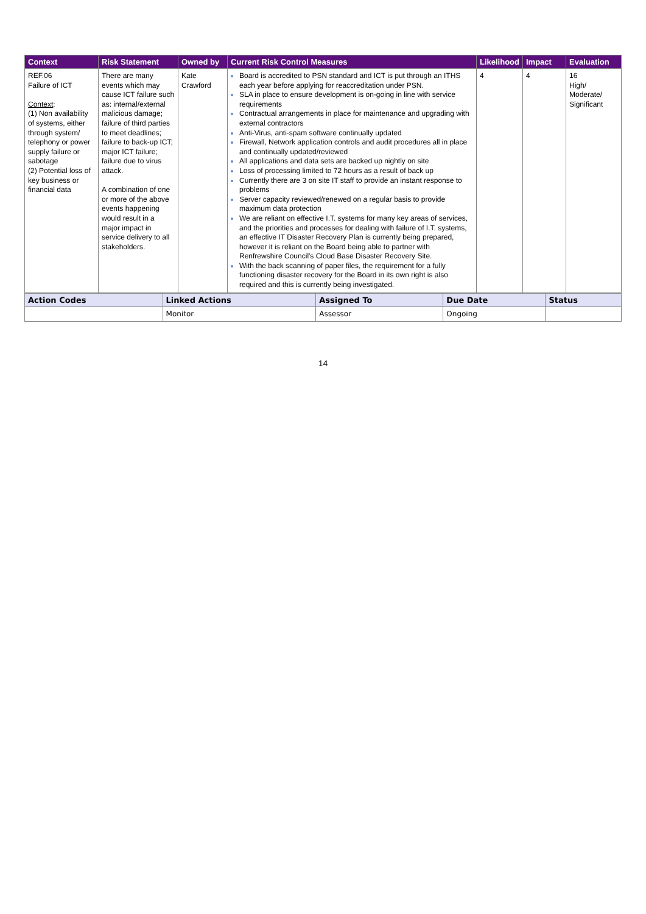| Context | Risk Statement | Owned by | Current Risk Control Measures | Likelihood | Impact | Evaluation |
| --- | --- | --- | --- | --- | --- | --- |
| REF.06 Failure of ICT Context : (1) Non availability of systems, either through system/ telephony or power supply failure or sabotage (2) Potential loss of key business or financial data | There are many events which may cause ICT failure such as: internal/external malicious damage; failure of third parties to meet deadlines; failure to back-up ICT; major ICT failure; failure due to virus attack. A combination of one or more of the above events happening would result in a major impact in service delivery to all stakeholders. | Kate Crawford | Board is accredited to PSN standard and ICT is put through an ITHS each year before applying for reaccreditation under PSN. SLA in place to ensure development is on-going in line with service requirements Contractual arrangements in place for maintenance and upgrading with external contractors Anti-Virus, anti-spam software continually updated Firewall, Network application controls and audit procedures all in place and continually updated/reviewed All applications and data sets are backed up nightly on site Loss of processing limited to 72 hours as a result of back up Currently there are 3 on site IT staff to provide an instant response to problems Server capacity reviewed/renewed on a regular basis to provide maximum data protection We are reliant on effective I.T. systems for many key areas of services, and the priorities and processes for dealing with failure of I.T. systems, an effective IT Disaster Recovery Plan is currently being prepared, however it is reliant on the Board being able to partner with Renfrewshire Council's Cloud Base Disaster Recovery Site. With the back scanning of paper files, the requirement for a fully functioning disaster recovery for the Board in its own right is also required and this is currently being investigated. | 4 | 4 | 16 High/ Moderate/ Significant |
| Action Codes | Linked Actions | Assigned To | Due Date | Status |
| --- | --- | --- | --- | --- |
| | Monitor | Assessor | Ongoing | |
14